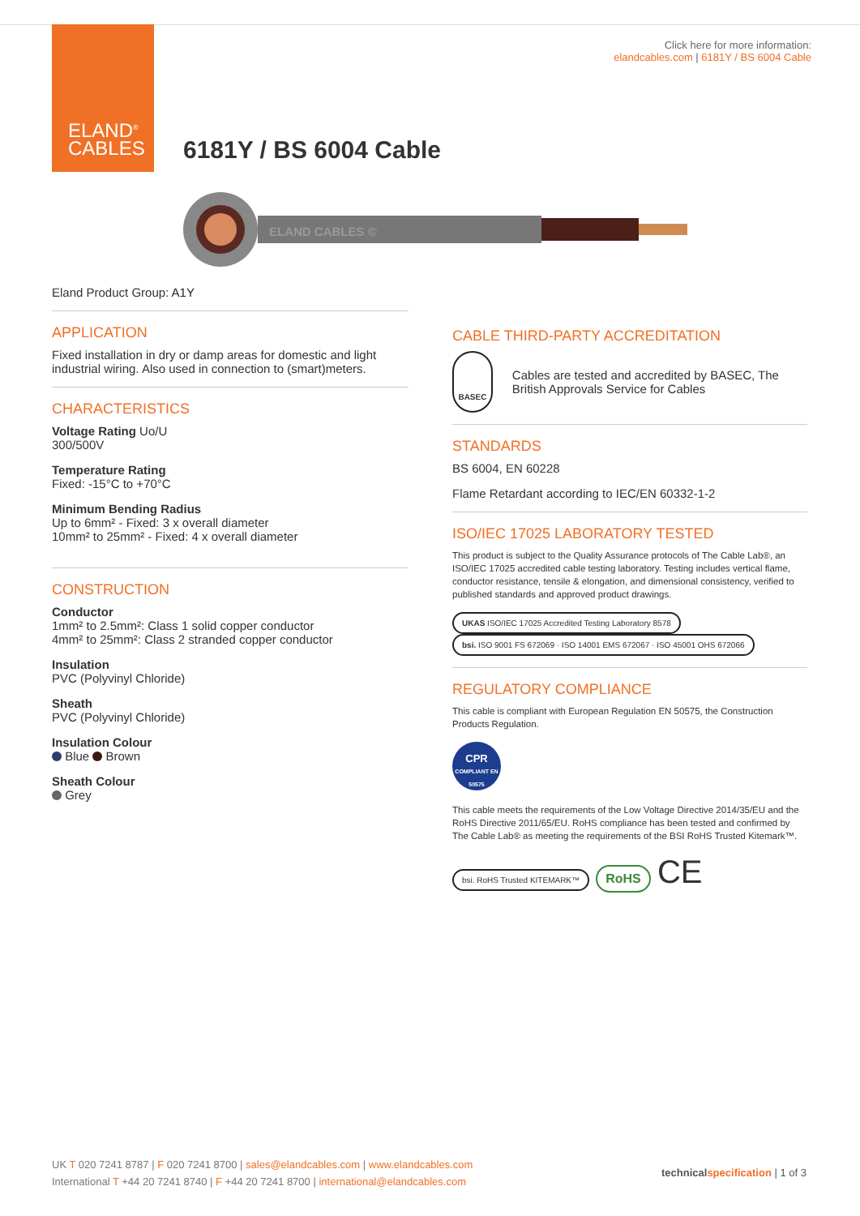ELAND<sup>®</sup>
CABLES
Click here for more information:
elandcables.com | 6181Y / BS 6004 Cable
6181Y / BS 6004 Cable
ELAND CABLES ©
Eland Product Group: A1Y
APPLICATION
Fixed installation in dry or damp areas for domestic and light industrial wiring. Also used in connection to (smart)meters.
CHARACTERISTICS
Voltage Rating Uo/U
300/500V
Temperature Rating
Fixed: -15°C to +70°C
Minimum Bending Radius
Up to 6mm² - Fixed: 3 x overall diameter
10mm² to 25mm² - Fixed: 4 x overall diameter
CONSTRUCTION
Conductor
1mm² to 2.5mm²: Class 1 solid copper conductor
4mm² to 25mm²: Class 2 stranded copper conductor
Insulation
PVC (Polyvinyl Chloride)
Sheath
PVC (Polyvinyl Chloride)
Insulation Colour
Blue Brown
Sheath Colour
Grey
CABLE THIRD-PARTY ACCREDITATION
BASEC
Cables are tested and accredited by BASEC, The British Approvals Service for Cables
STANDARDS
BS 6004, EN 60228
Flame Retardant according to IEC/EN 60332-1-2
ISO/IEC 17025 LABORATORY TESTED
This product is subject to the Quality Assurance protocols of The Cable Lab®, an ISO/IEC 17025 accredited cable testing laboratory. Testing includes vertical flame, conductor resistance, tensile & elongation, and dimensional consistency, verified to published standards and approved product drawings.
UKAS ISO/IEC 17025 Accredited Testing Laboratory 8578 bsi. ISO 9001 FS 672069 · ISO 14001 EMS 672067 · ISO 45001 OHS 672066
REGULATORY COMPLIANCE
This cable is compliant with European Regulation EN 50575, the Construction Products Regulation.
CPR
COMPLIANT EN 50575
This cable meets the requirements of the Low Voltage Directive 2014/35/EU and the RoHS Directive 2011/65/EU. RoHS compliance has been tested and confirmed by The Cable Lab® as meeting the requirements of the BSI RoHS Trusted Kitemark™.
bsi. RoHS Trusted KITEMARK™ RoHS CE
UK T 020 7241 8787 | F 020 7241 8700 | sales@elandcables.com | www.elandcables.com
International T +44 20 7241 8740 | F +44 20 7241 8700 | international@elandcables.com
technical specification | 1 of 3